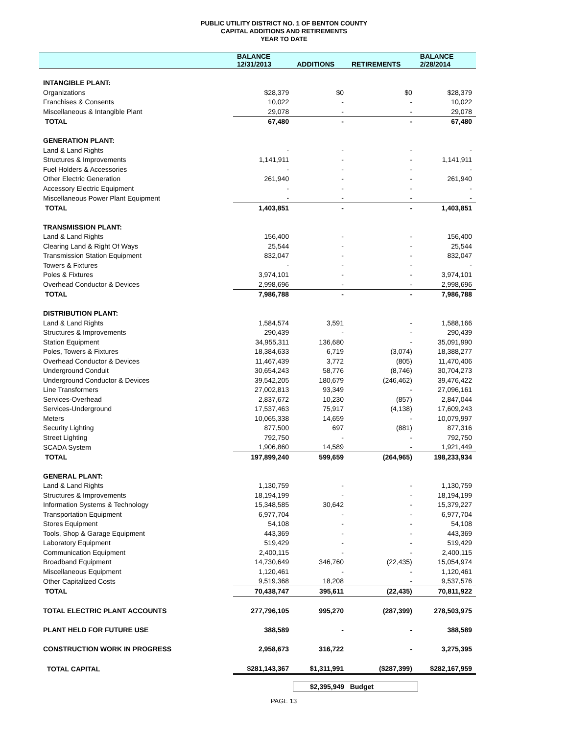PUBLIC UTILITY DISTRICT NO. 1 OF BENTON COUNTY
CAPITAL ADDITIONS AND RETIREMENTS
YEAR TO DATE
| | BALANCE 12/31/2013 | ADDITIONS | RETIREMENTS | BALANCE 2/28/2014 |
| --- | --- | --- | --- | --- |
| INTANGIBLE PLANT: | | | | |
| Organizations | $28,379 | $0 | $0 | $28,379 |
| Franchises & Consents | 10,022 | - | - | 10,022 |
| Miscellaneous & Intangible Plant | 29,078 | - | - | 29,078 |
| TOTAL | 67,480 | - | - | 67,480 |
| GENERATION PLANT: | | | | |
| Land & Land Rights | - | - | - | - |
| Structures & Improvements | 1,141,911 | - | - | 1,141,911 |
| Fuel Holders & Accessories | - | - | - | - |
| Other Electric Generation | 261,940 | - | - | 261,940 |
| Accessory Electric Equipment | - | - | - | - |
| Miscellaneous Power Plant Equipment | - | - | - | - |
| TOTAL | 1,403,851 | - | - | 1,403,851 |
| TRANSMISSION PLANT: | | | | |
| Land & Land Rights | 156,400 | - | - | 156,400 |
| Clearing Land & Right Of Ways | 25,544 | - | - | 25,544 |
| Transmission Station Equipment | 832,047 | - | - | 832,047 |
| Towers & Fixtures | - | - | - | - |
| Poles & Fixtures | 3,974,101 | - | - | 3,974,101 |
| Overhead Conductor & Devices | 2,998,696 | - | - | 2,998,696 |
| TOTAL | 7,986,788 | - | - | 7,986,788 |
| DISTRIBUTION PLANT: | | | | |
| Land & Land Rights | 1,584,574 | 3,591 | - | 1,588,166 |
| Structures & Improvements | 290,439 | - | - | 290,439 |
| Station Equipment | 34,955,311 | 136,680 | - | 35,091,990 |
| Poles, Towers & Fixtures | 18,384,633 | 6,719 | (3,074) | 18,388,277 |
| Overhead Conductor & Devices | 11,467,439 | 3,772 | (805) | 11,470,406 |
| Underground Conduit | 30,654,243 | 58,776 | (8,746) | 30,704,273 |
| Underground Conductor & Devices | 39,542,205 | 180,679 | (246,462) | 39,476,422 |
| Line Transformers | 27,002,813 | 93,349 | - | 27,096,161 |
| Services-Overhead | 2,837,672 | 10,230 | (857) | 2,847,044 |
| Services-Underground | 17,537,463 | 75,917 | (4,138) | 17,609,243 |
| Meters | 10,065,338 | 14,659 | - | 10,079,997 |
| Security Lighting | 877,500 | 697 | (881) | 877,316 |
| Street Lighting | 792,750 | - | - | 792,750 |
| SCADA System | 1,906,860 | 14,589 | - | 1,921,449 |
| TOTAL | 197,899,240 | 599,659 | (264,965) | 198,233,934 |
| GENERAL PLANT: | | | | |
| Land & Land Rights | 1,130,759 | - | - | 1,130,759 |
| Structures & Improvements | 18,194,199 | - | - | 18,194,199 |
| Information Systems & Technology | 15,348,585 | 30,642 | - | 15,379,227 |
| Transportation Equipment | 6,977,704 | - | - | 6,977,704 |
| Stores Equipment | 54,108 | - | - | 54,108 |
| Tools, Shop & Garage Equipment | 443,369 | - | - | 443,369 |
| Laboratory Equipment | 519,429 | - | - | 519,429 |
| Communication Equipment | 2,400,115 | - | - | 2,400,115 |
| Broadband Equipment | 14,730,649 | 346,760 | (22,435) | 15,054,974 |
| Miscellaneous Equipment | 1,120,461 | - | - | 1,120,461 |
| Other Capitalized Costs | 9,519,368 | 18,208 | - | 9,537,576 |
| TOTAL | 70,438,747 | 395,611 | (22,435) | 70,811,922 |
| TOTAL ELECTRIC PLANT ACCOUNTS | 277,796,105 | 995,270 | (287,399) | 278,503,975 |
| PLANT HELD FOR FUTURE USE | 388,589 | - | - | 388,589 |
| CONSTRUCTION WORK IN PROGRESS | 2,958,673 | 316,722 | - | 3,275,395 |
| TOTAL CAPITAL | $281,143,367 | $1,311,991 | ($287,399) | $282,167,959 |
$2,395,949 Budget
PAGE 13